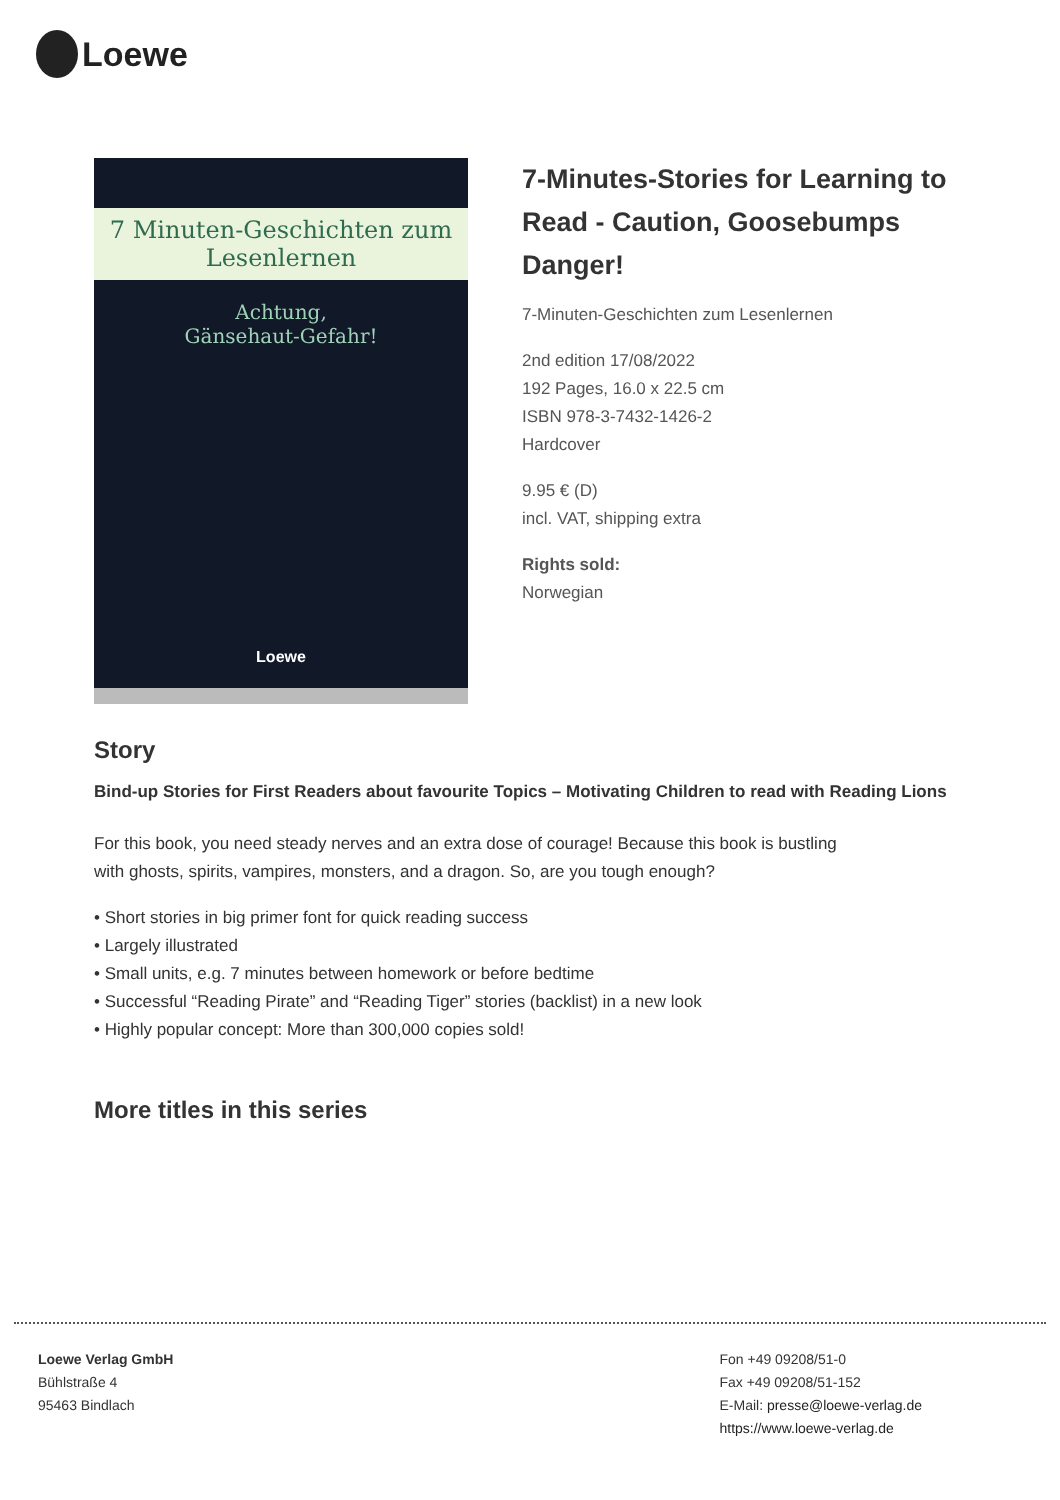Loewe
7 Minuten-Geschichten zum Lesenlernen
Achtung,
Gänsehaut-Gefahr!
Loewe
7-Minutes-Stories for Learning to Read - Caution, Goosebumps Danger!
7-Minuten-Geschichten zum Lesenlernen
2nd edition 17/08/2022
192 Pages, 16.0 x 22.5 cm
ISBN 978-3-7432-1426-2
Hardcover
9.95 € (D)
incl. VAT, shipping extra
Rights sold:
Norwegian
Story
Bind-up Stories for First Readers about favourite Topics – Motivating Children to read with Reading Lions
For this book, you need steady nerves and an extra dose of courage! Because this book is bustling
with ghosts, spirits, vampires, monsters, and a dragon. So, are you tough enough?
• Short stories in big primer font for quick reading success
• Largely illustrated
• Small units, e.g. 7 minutes between homework or before bedtime
• Successful “Reading Pirate” and “Reading Tiger” stories (backlist) in a new look
• Highly popular concept: More than 300,000 copies sold!
More titles in this series
Loewe Verlag GmbH
Bühlstraße 4
95463 Bindlach
Fon +49 09208/51-0
Fax +49 09208/51-152
E-Mail: presse@loewe-verlag.de
https://www.loewe-verlag.de